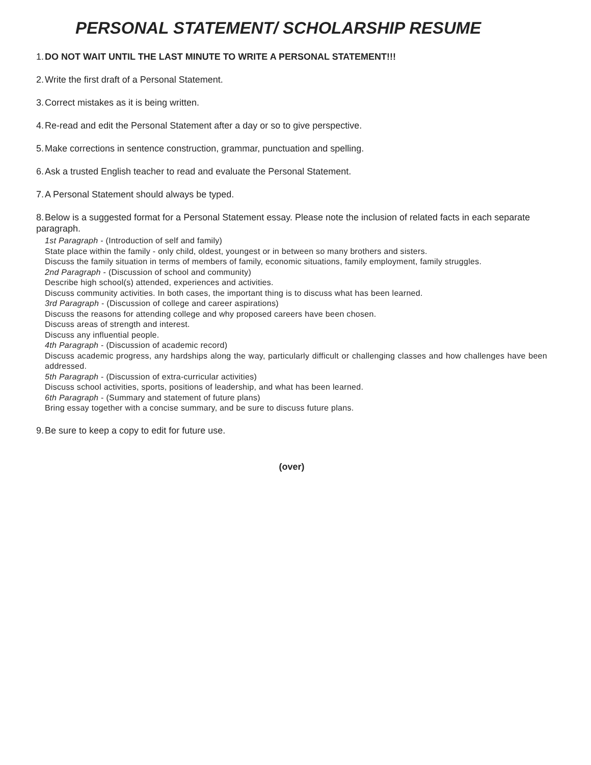PERSONAL STATEMENT/ SCHOLARSHIP RESUME
1. DO NOT WAIT UNTIL THE LAST MINUTE TO WRITE A PERSONAL STATEMENT!!!
2. Write the first draft of a Personal Statement.
3. Correct mistakes as it is being written.
4. Re-read and edit the Personal Statement after a day or so to give perspective.
5. Make corrections in sentence construction, grammar, punctuation and spelling.
6. Ask a trusted English teacher to read and evaluate the Personal Statement.
7. A Personal Statement should always be typed.
8. Below is a suggested format for a Personal Statement essay. Please note the inclusion of related facts in each separate paragraph.
1st Paragraph - (Introduction of self and family)
State place within the family - only child, oldest, youngest or in between so many brothers and sisters.
Discuss the family situation in terms of members of family, economic situations, family employment, family struggles.
2nd Paragraph - (Discussion of school and community)
Describe high school(s) attended, experiences and activities.
Discuss community activities. In both cases, the important thing is to discuss what has been learned.
3rd Paragraph - (Discussion of college and career aspirations)
Discuss the reasons for attending college and why proposed careers have been chosen.
Discuss areas of strength and interest.
Discuss any influential people.
4th Paragraph - (Discussion of academic record)
Discuss academic progress, any hardships along the way, particularly difficult or challenging classes and how challenges have been addressed.
5th Paragraph - (Discussion of extra-curricular activities)
Discuss school activities, sports, positions of leadership, and what has been learned.
6th Paragraph - (Summary and statement of future plans)
Bring essay together with a concise summary, and be sure to discuss future plans.
9. Be sure to keep a copy to edit for future use.
(over)